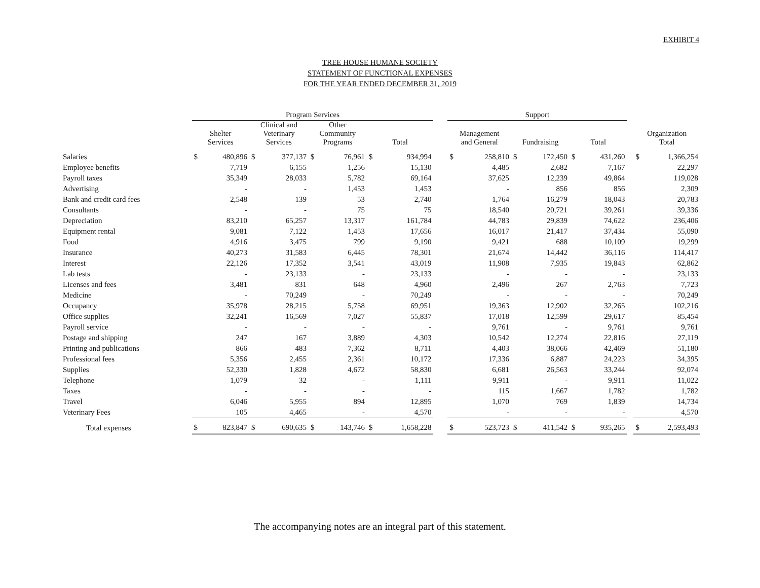EXHIBIT 4
TREE HOUSE HUMANE SOCIETY
STATEMENT OF FUNCTIONAL EXPENSES
FOR THE YEAR ENDED DECEMBER 31, 2019
| | Program Services | | | | | | | | | Support | | | | | | | | |
| --- | --- | --- | --- | --- | --- | --- | --- | --- | --- | --- | --- | --- | --- | --- | --- | --- | --- | --- |
| | Shelter Services | | Clinical and Veterinary Services | | Other Community Programs | | Total | | | Management and General | | Fundraising | | Total | | | Organization Total | |
| Salaries | $ | 480,896 | $ | 377,137 | $ | 76,961 | $ | 934,994 | | $ | 258,810 | $ | 172,450 | $ | 431,260 | | $ | 1,366,254 |
| Employee benefits | | 7,719 | | 6,155 | | 1,256 | | 15,130 | | | 4,485 | | 2,682 | | 7,167 | | | 22,297 |
| Payroll taxes | | 35,349 | | 28,033 | | 5,782 | | 69,164 | | | 37,625 | | 12,239 | | 49,864 | | | 119,028 |
| Advertising | | - | | - | | 1,453 | | 1,453 | | | - | | 856 | | 856 | | | 2,309 |
| Bank and credit card fees | | 2,548 | | 139 | | 53 | | 2,740 | | | 1,764 | | 16,279 | | 18,043 | | | 20,783 |
| Consultants | | - | | - | | 75 | | 75 | | | 18,540 | | 20,721 | | 39,261 | | | 39,336 |
| Depreciation | | 83,210 | | 65,257 | | 13,317 | | 161,784 | | | 44,783 | | 29,839 | | 74,622 | | | 236,406 |
| Equipment rental | | 9,081 | | 7,122 | | 1,453 | | 17,656 | | | 16,017 | | 21,417 | | 37,434 | | | 55,090 |
| Food | | 4,916 | | 3,475 | | 799 | | 9,190 | | | 9,421 | | 688 | | 10,109 | | | 19,299 |
| Insurance | | 40,273 | | 31,583 | | 6,445 | | 78,301 | | | 21,674 | | 14,442 | | 36,116 | | | 114,417 |
| Interest | | 22,126 | | 17,352 | | 3,541 | | 43,019 | | | 11,908 | | 7,935 | | 19,843 | | | 62,862 |
| Lab tests | | - | | 23,133 | | - | | 23,133 | | | - | | - | | - | | | 23,133 |
| Licenses and fees | | 3,481 | | 831 | | 648 | | 4,960 | | | 2,496 | | 267 | | 2,763 | | | 7,723 |
| Medicine | | - | | 70,249 | | - | | 70,249 | | | - | | - | | - | | | 70,249 |
| Occupancy | | 35,978 | | 28,215 | | 5,758 | | 69,951 | | | 19,363 | | 12,902 | | 32,265 | | | 102,216 |
| Office supplies | | 32,241 | | 16,569 | | 7,027 | | 55,837 | | | 17,018 | | 12,599 | | 29,617 | | | 85,454 |
| Payroll service | | - | | - | | - | | - | | | 9,761 | | - | | 9,761 | | | 9,761 |
| Postage and shipping | | 247 | | 167 | | 3,889 | | 4,303 | | | 10,542 | | 12,274 | | 22,816 | | | 27,119 |
| Printing and publications | | 866 | | 483 | | 7,362 | | 8,711 | | | 4,403 | | 38,066 | | 42,469 | | | 51,180 |
| Professional fees | | 5,356 | | 2,455 | | 2,361 | | 10,172 | | | 17,336 | | 6,887 | | 24,223 | | | 34,395 |
| Supplies | | 52,330 | | 1,828 | | 4,672 | | 58,830 | | | 6,681 | | 26,563 | | 33,244 | | | 92,074 |
| Telephone | | 1,079 | | 32 | | - | | 1,111 | | | 9,911 | | - | | 9,911 | | | 11,022 |
| Taxes | | - | | - | | - | | - | | | 115 | | 1,667 | | 1,782 | | | 1,782 |
| Travel | | 6,046 | | 5,955 | | 894 | | 12,895 | | | 1,070 | | 769 | | 1,839 | | | 14,734 |
| Veterinary Fees | | 105 | | 4,465 | | - | | 4,570 | | | - | | - | | - | | | 4,570 |
| Total expenses | $ | 823,847 | $ | 690,635 | $ | 143,746 | $ | 1,658,228 | | $ | 523,723 | $ | 411,542 | $ | 935,265 | | $ | 2,593,493 |
The accompanying notes are an integral part of this statement.